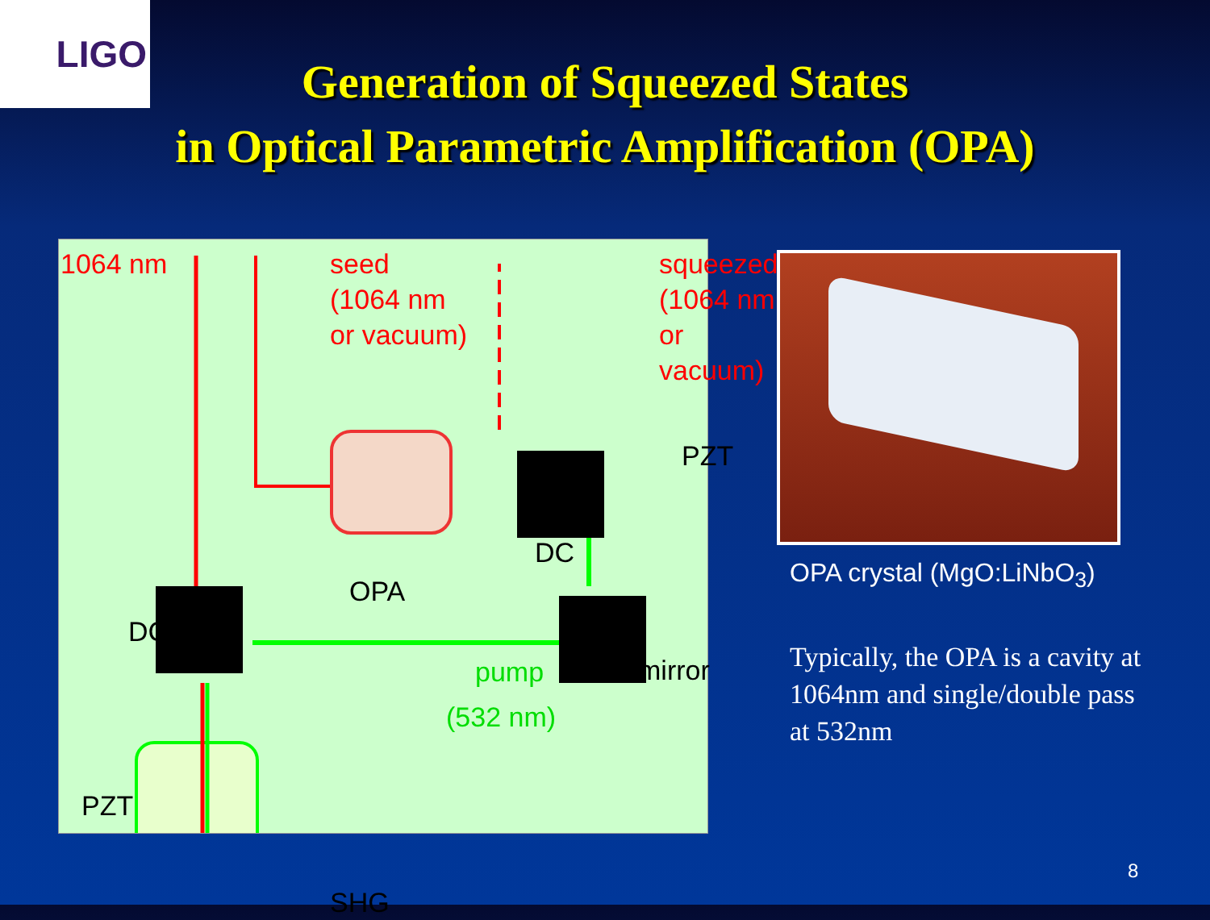LIGO
Generation of Squeezed States
in Optical Parametric Amplification (OPA)
1064 nm
seed
(1064 nm
or vacuum)
squeezed
(1064 nm
or vacuum)
PZT
DC
OPA
DC
pump
(532 nm)
mirror
PZT
SHG
OPA crystal (MgO:LiNbO<sub>3</sub>)
Typically, the OPA is a cavity at 1064nm and single/double pass at 532nm
8